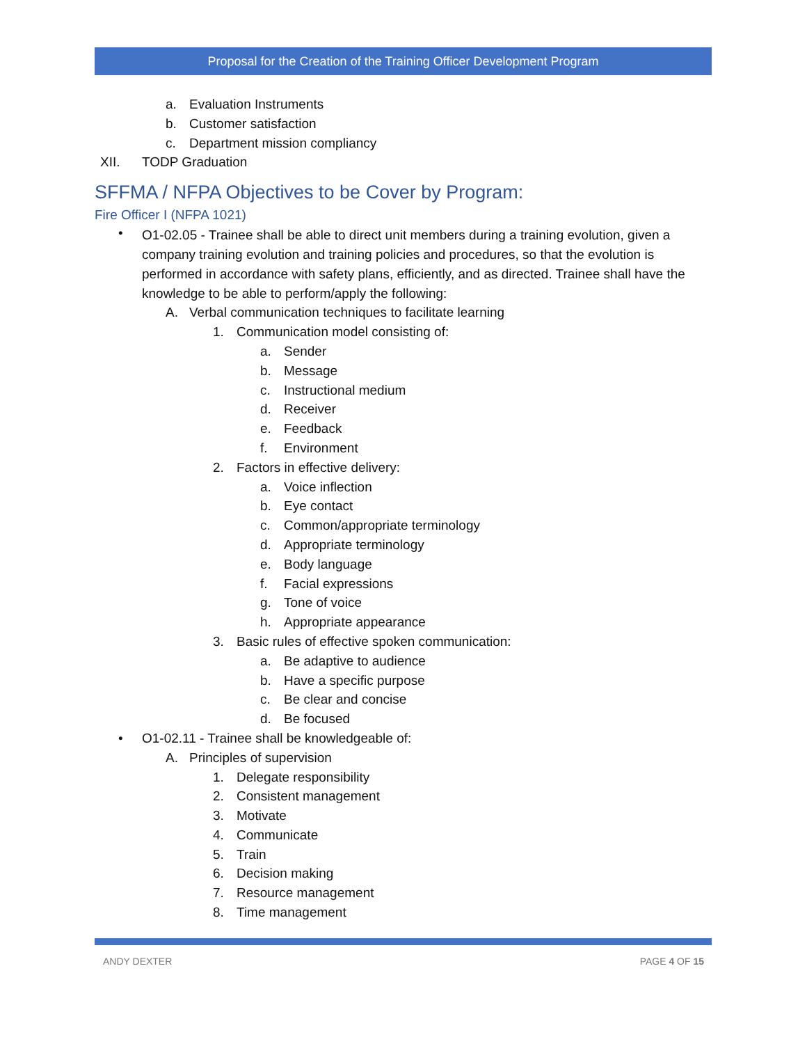Proposal for the Creation of the Training Officer Development Program
a. Evaluation Instruments
b. Customer satisfaction
c. Department mission compliancy
XII. TODP Graduation
SFFMA / NFPA Objectives to be Cover by Program:
Fire Officer I (NFPA 1021)
•
O1-02.05 - Trainee shall be able to direct unit members during a training evolution, given a company training evolution and training policies and procedures, so that the evolution is performed in accordance with safety plans, efficiently, and as directed. Trainee shall have the knowledge to be able to perform/apply the following:
A. Verbal communication techniques to facilitate learning
1. Communication model consisting of:
a. Sender
b. Message
c. Instructional medium
d. Receiver
e. Feedback
f. Environment
2. Factors in effective delivery:
a. Voice inflection
b. Eye contact
c. Common/appropriate terminology
d. Appropriate terminology
e. Body language
f. Facial expressions
g. Tone of voice
h. Appropriate appearance
3. Basic rules of effective spoken communication:
a. Be adaptive to audience
b. Have a specific purpose
c. Be clear and concise
d. Be focused
• O1-02.11 - Trainee shall be knowledgeable of:
A. Principles of supervision
1. Delegate responsibility
2. Consistent management
3. Motivate
4. Communicate
5. Train
6. Decision making
7. Resource management
8. Time management
ANDY DEXTER PAGE 4 OF 15